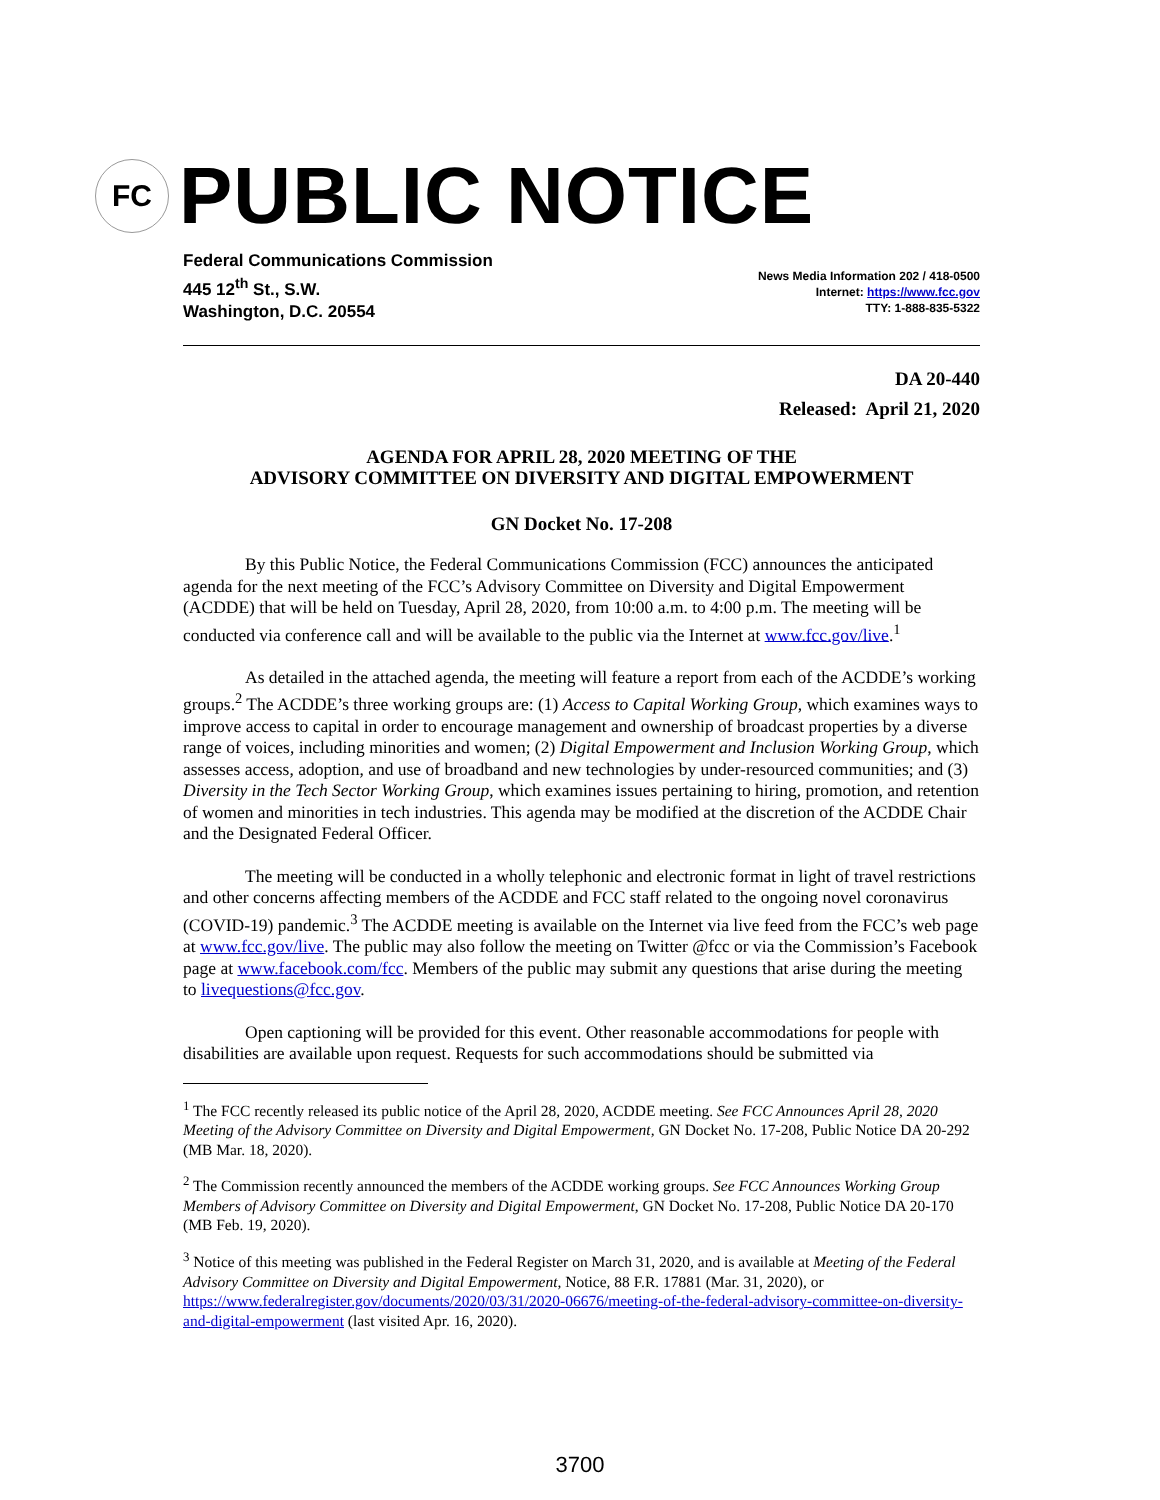FC
PUBLIC NOTICE
Federal Communications Commission
445 12<sup>th</sup> St., S.W.
Washington, D.C. 20554
News Media Information 202 / 418-0500
Internet: https://www.fcc.gov
TTY: 1-888-835-5322
DA 20-440
Released: April 21, 2020
AGENDA FOR APRIL 28, 2020 MEETING OF THE
ADVISORY COMMITTEE ON DIVERSITY AND DIGITAL EMPOWERMENT
GN Docket No. 17-208
By this Public Notice, the Federal Communications Commission (FCC) announces the anticipated agenda for the next meeting of the FCC’s Advisory Committee on Diversity and Digital Empowerment (ACDDE) that will be held on Tuesday, April 28, 2020, from 10:00 a.m. to 4:00 p.m. The meeting will be conducted via conference call and will be available to the public via the Internet at www.fcc.gov/live.<sup>1</sup>
As detailed in the attached agenda, the meeting will feature a report from each of the ACDDE’s working groups.<sup>2</sup> The ACDDE’s three working groups are: (1) Access to Capital Working Group, which examines ways to improve access to capital in order to encourage management and ownership of broadcast properties by a diverse range of voices, including minorities and women; (2) Digital Empowerment and Inclusion Working Group, which assesses access, adoption, and use of broadband and new technologies by under-resourced communities; and (3) Diversity in the Tech Sector Working Group, which examines issues pertaining to hiring, promotion, and retention of women and minorities in tech industries. This agenda may be modified at the discretion of the ACDDE Chair and the Designated Federal Officer.
The meeting will be conducted in a wholly telephonic and electronic format in light of travel restrictions and other concerns affecting members of the ACDDE and FCC staff related to the ongoing novel coronavirus (COVID-19) pandemic.<sup>3</sup> The ACDDE meeting is available on the Internet via live feed from the FCC’s web page at www.fcc.gov/live. The public may also follow the meeting on Twitter @fcc or via the Commission’s Facebook page at www.facebook.com/fcc. Members of the public may submit any questions that arise during the meeting to livequestions@fcc.gov.
Open captioning will be provided for this event. Other reasonable accommodations for people with disabilities are available upon request. Requests for such accommodations should be submitted via
<sup>1</sup> The FCC recently released its public notice of the April 28, 2020, ACDDE meeting. See FCC Announces April 28, 2020 Meeting of the Advisory Committee on Diversity and Digital Empowerment, GN Docket No. 17-208, Public Notice DA 20-292 (MB Mar. 18, 2020).
<sup>2</sup> The Commission recently announced the members of the ACDDE working groups. See FCC Announces Working Group Members of Advisory Committee on Diversity and Digital Empowerment, GN Docket No. 17-208, Public Notice DA 20-170 (MB Feb. 19, 2020).
<sup>3</sup> Notice of this meeting was published in the Federal Register on March 31, 2020, and is available at Meeting of the Federal Advisory Committee on Diversity and Digital Empowerment, Notice, 88 F.R. 17881 (Mar. 31, 2020), or https://www.federalregister.gov/documents/2020/03/31/2020-06676/meeting-of-the-federal-advisory-committee-on-diversity-and-digital-empowerment (last visited Apr. 16, 2020).
3700